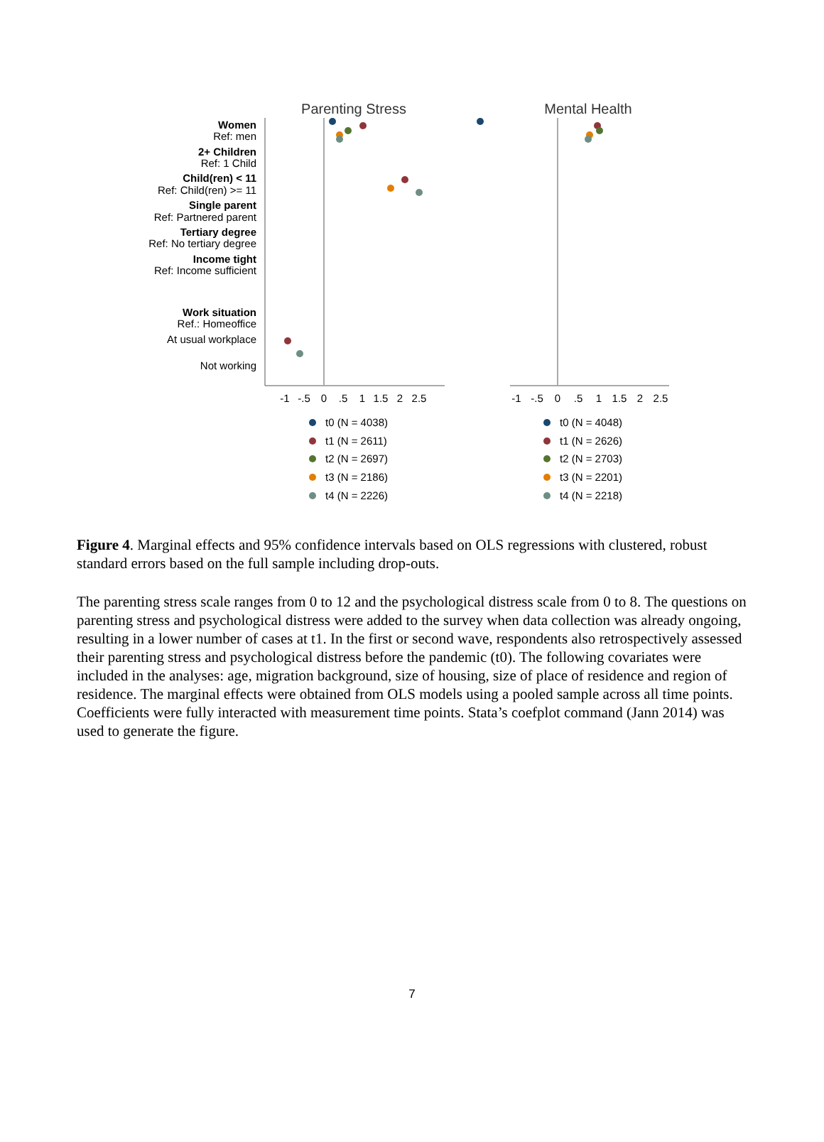Parenting Stress
Mental Health
Women
Ref: men
2+ Children
Ref: 1 Child
Child(ren) < 11
Ref: Child(ren) >= 11
Single parent
Ref: Partnered parent
Tertiary degree
Ref: No tertiary degree
Income tight
Ref: Income sufficient
Work situation
Ref.: Homeoffice
At usual workplace
Not working
-1
-.5
0
.5
1
1.5
2
2.5
-1
-.5
0
.5
1
1.5
2
2.5
t0 (N = 4038)
t1 (N = 2611)
t2 (N = 2697)
t3 (N = 2186)
t4 (N = 2226)
t0 (N = 4048)
t1 (N = 2626)
t2 (N = 2703)
t3 (N = 2201)
t4 (N = 2218)
Figure 4. Marginal effects and 95% confidence intervals based on OLS regressions with clustered, robust standard errors based on the full sample including drop-outs.
The parenting stress scale ranges from 0 to 12 and the psychological distress scale from 0 to 8. The questions on parenting stress and psychological distress were added to the survey when data collection was already ongoing, resulting in a lower number of cases at t1. In the first or second wave, respondents also retrospectively assessed their parenting stress and psychological distress before the pandemic (t0). The following covariates were included in the analyses: age, migration background, size of housing, size of place of residence and region of residence. The marginal effects were obtained from OLS models using a pooled sample across all time points. Coefficients were fully interacted with measurement time points. Stata’s coefplot command (Jann 2014) was used to generate the figure.
7